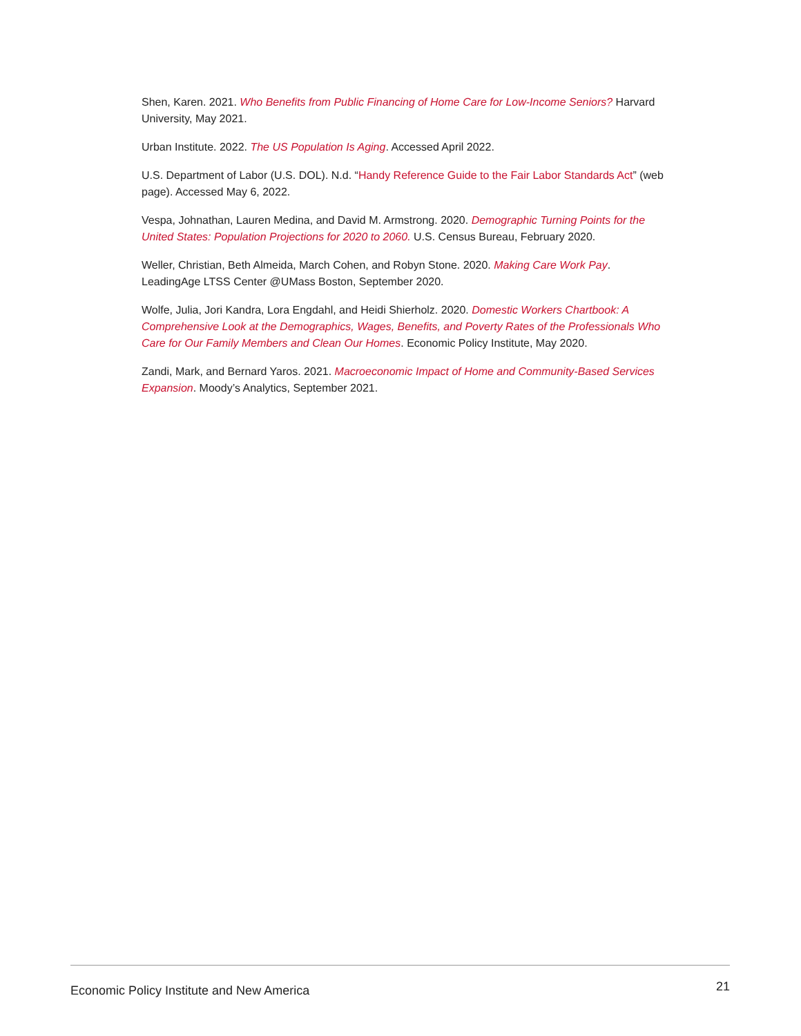Shen, Karen. 2021. Who Benefits from Public Financing of Home Care for Low-Income Seniors? Harvard University, May 2021.
Urban Institute. 2022. The US Population Is Aging. Accessed April 2022.
U.S. Department of Labor (U.S. DOL). N.d. “Handy Reference Guide to the Fair Labor Standards Act” (web page). Accessed May 6, 2022.
Vespa, Johnathan, Lauren Medina, and David M. Armstrong. 2020. Demographic Turning Points for the United States: Population Projections for 2020 to 2060. U.S. Census Bureau, February 2020.
Weller, Christian, Beth Almeida, March Cohen, and Robyn Stone. 2020. Making Care Work Pay. LeadingAge LTSS Center @UMass Boston, September 2020.
Wolfe, Julia, Jori Kandra, Lora Engdahl, and Heidi Shierholz. 2020. Domestic Workers Chartbook: A Comprehensive Look at the Demographics, Wages, Benefits, and Poverty Rates of the Professionals Who Care for Our Family Members and Clean Our Homes. Economic Policy Institute, May 2020.
Zandi, Mark, and Bernard Yaros. 2021. Macroeconomic Impact of Home and Community-Based Services Expansion. Moody’s Analytics, September 2021.
Economic Policy Institute and New America 21